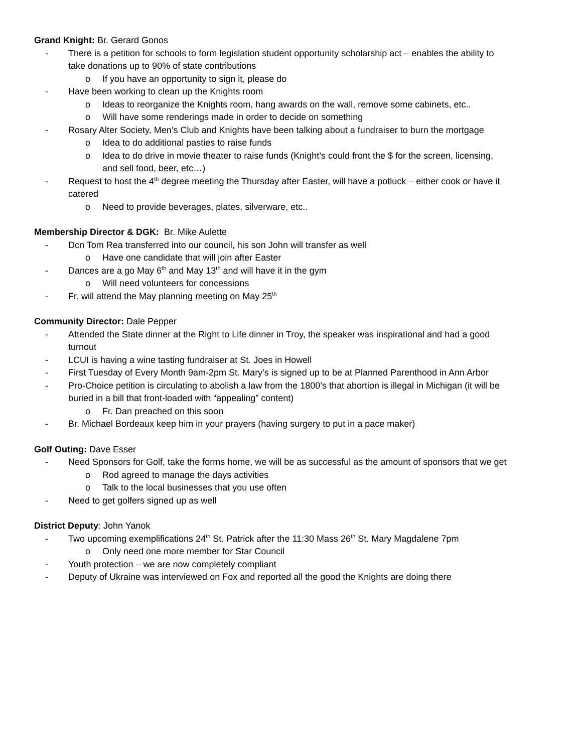Grand Knight: Br. Gerard Gonos
- There is a petition for schools to form legislation student opportunity scholarship act – enables the ability to take donations up to 90% of state contributions
o If you have an opportunity to sign it, please do
- Have been working to clean up the Knights room
o Ideas to reorganize the Knights room, hang awards on the wall, remove some cabinets, etc..
o Will have some renderings made in order to decide on something
- Rosary Alter Society, Men’s Club and Knights have been talking about a fundraiser to burn the mortgage
o Idea to do additional pasties to raise funds
o Idea to do drive in movie theater to raise funds (Knight’s could front the $ for the screen, licensing, and sell food, beer, etc…)
- Request to host the 4<sup>th</sup> degree meeting the Thursday after Easter, will have a potluck – either cook or have it catered
o Need to provide beverages, plates, silverware, etc..
Membership Director & DGK: Br. Mike Aulette
- Dcn Tom Rea transferred into our council, his son John will transfer as well
o Have one candidate that will join after Easter
- Dances are a go May 6<sup>th</sup> and May 13<sup>th</sup> and will have it in the gym
o Will need volunteers for concessions
- Fr. will attend the May planning meeting on May 25<sup>th</sup>
Community Director: Dale Pepper
- Attended the State dinner at the Right to Life dinner in Troy, the speaker was inspirational and had a good turnout
- LCUI is having a wine tasting fundraiser at St. Joes in Howell
- First Tuesday of Every Month 9am-2pm St. Mary’s is signed up to be at Planned Parenthood in Ann Arbor
- Pro-Choice petition is circulating to abolish a law from the 1800’s that abortion is illegal in Michigan (it will be buried in a bill that front-loaded with “appealing” content)
o Fr. Dan preached on this soon
- Br. Michael Bordeaux keep him in your prayers (having surgery to put in a pace maker)
Golf Outing: Dave Esser
- Need Sponsors for Golf, take the forms home, we will be as successful as the amount of sponsors that we get
o Rod agreed to manage the days activities
o Talk to the local businesses that you use often
- Need to get golfers signed up as well
District Deputy: John Yanok
- Two upcoming exemplifications 24<sup>th</sup> St. Patrick after the 11:30 Mass 26<sup>th</sup> St. Mary Magdalene 7pm
o Only need one more member for Star Council
- Youth protection – we are now completely compliant
- Deputy of Ukraine was interviewed on Fox and reported all the good the Knights are doing there